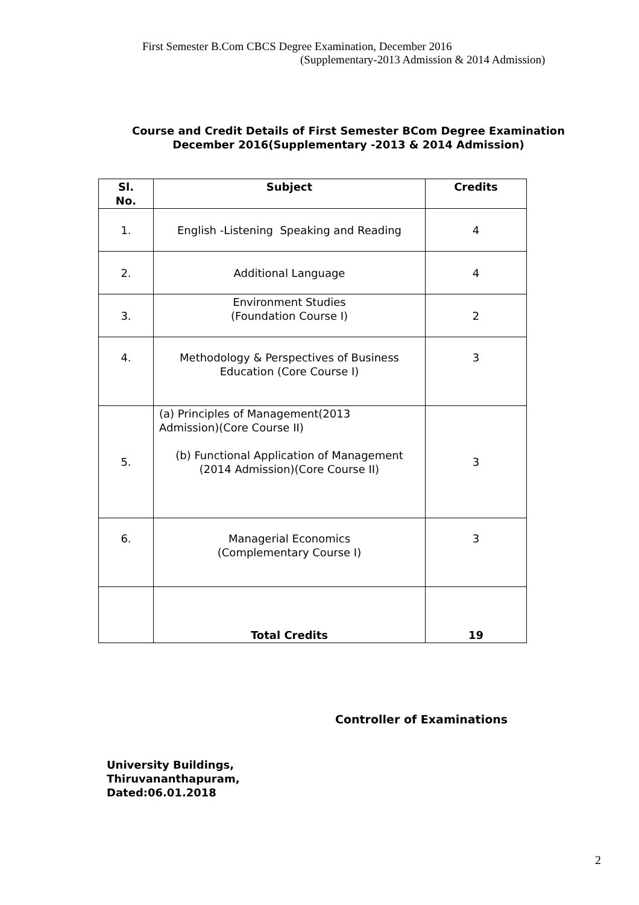First Semester B.Com CBCS Degree Examination, December 2016
(Supplementary-2013 Admission & 2014 Admission)
Course and Credit Details of First Semester BCom Degree Examination
December 2016(Supplementary -2013 & 2014 Admission)
| Sl. No. | Subject | Credits |
| --- | --- | --- |
| 1. | English -Listening Speaking and Reading | 4 |
| 2. | Additional Language | 4 |
| 3. | Environment Studies (Foundation Course I) | 2 |
| 4. | Methodology & Perspectives of Business Education (Core Course I) | 3 |
| 5. | (a) Principles of Management(2013 Admission)(Core Course II) (b) Functional Application of Management (2014 Admission)(Core Course II) | 3 |
| 6. | Managerial Economics (Complementary Course I) | 3 |
| | Total Credits | 19 |
Controller of Examinations
University Buildings,
Thiruvananthapuram,
Dated:06.01.2018
2